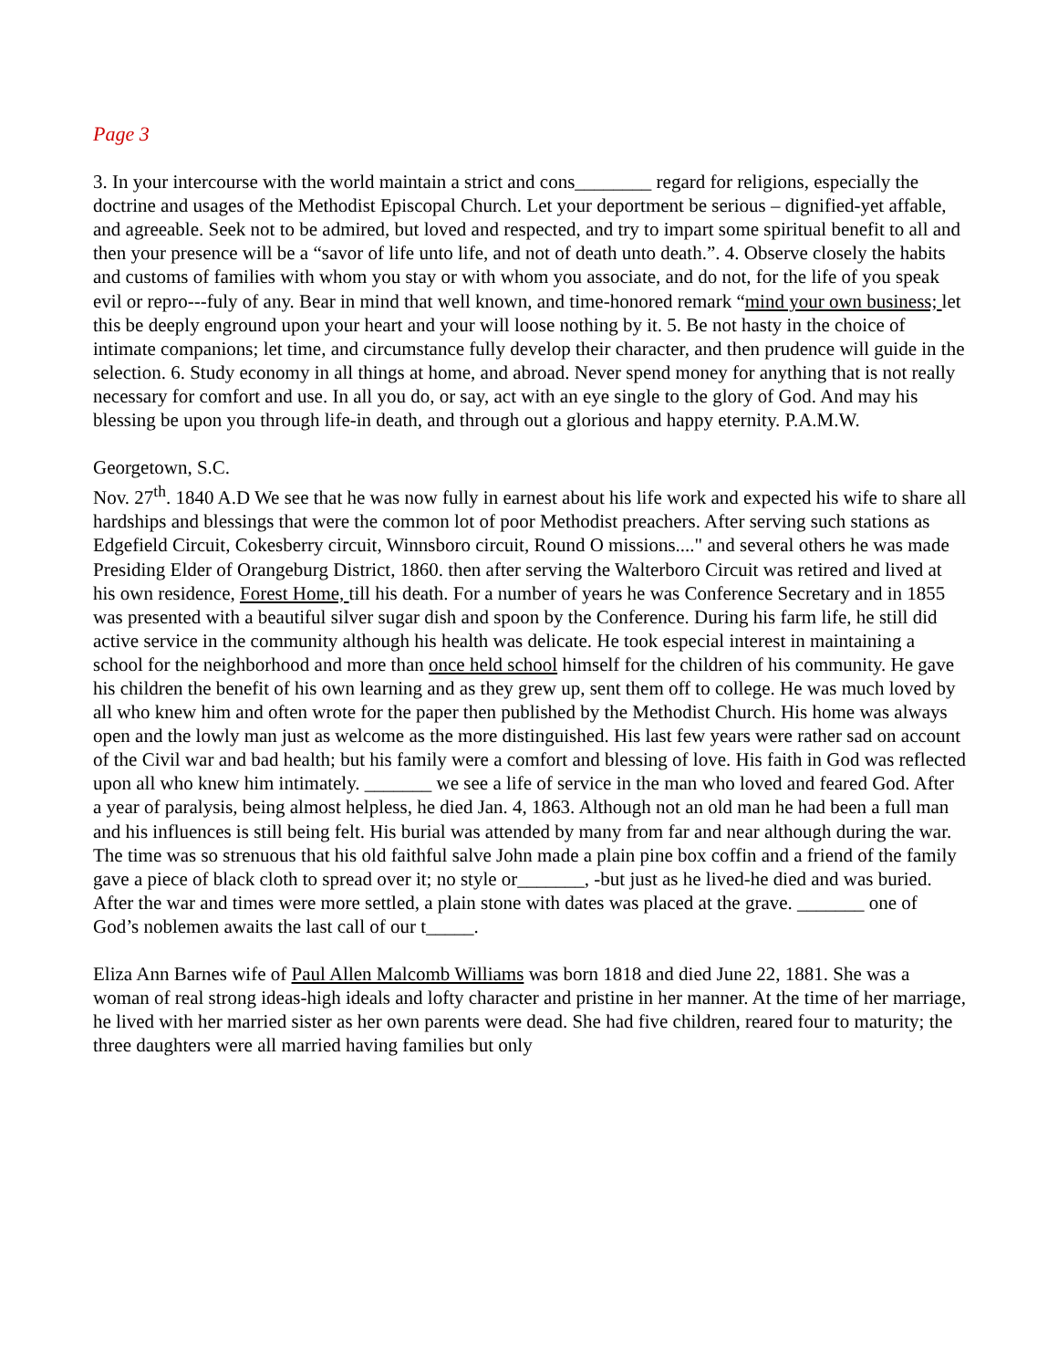Page 3
3. In your intercourse with the world maintain a strict and cons________ regard for religions, especially the doctrine and usages of the Methodist Episcopal Church. Let your deportment be serious – dignified-yet affable, and agreeable. Seek not to be admired, but loved and respected, and try to impart some spiritual benefit to all and then your presence will be a “savor of life unto life, and not of death unto death.”. 4. Observe closely the habits and customs of families with whom you stay or with whom you associate, and do not, for the life of you speak evil or repro---fuly of any. Bear in mind that well known, and time-honored remark “mind your own business; let this be deeply enground upon your heart and your will loose nothing by it. 5. Be not hasty in the choice of intimate companions; let time, and circumstance fully develop their character, and then prudence will guide in the selection. 6. Study economy in all things at home, and abroad. Never spend money for anything that is not really necessary for comfort and use. In all you do, or say, act with an eye single to the glory of God. And may his blessing be upon you through life-in death, and through out a glorious and happy eternity. P.A.M.W.
Georgetown, S.C.
Nov. 27<sup>th</sup>. 1840 A.D We see that he was now fully in earnest about his life work and expected his wife to share all hardships and blessings that were the common lot of poor Methodist preachers. After serving such stations as Edgefield Circuit, Cokesberry circuit, Winnsboro circuit, Round O missions...." and several others he was made Presiding Elder of Orangeburg District, 1860. then after serving the Walterboro Circuit was retired and lived at his own residence, Forest Home, till his death. For a number of years he was Conference Secretary and in 1855 was presented with a beautiful silver sugar dish and spoon by the Conference. During his farm life, he still did active service in the community although his health was delicate. He took especial interest in maintaining a school for the neighborhood and more than once held school himself for the children of his community. He gave his children the benefit of his own learning and as they grew up, sent them off to college. He was much loved by all who knew him and often wrote for the paper then published by the Methodist Church. His home was always open and the lowly man just as welcome as the more distinguished. His last few years were rather sad on account of the Civil war and bad health; but his family were a comfort and blessing of love. His faith in God was reflected upon all who knew him intimately. _______ we see a life of service in the man who loved and feared God. After a year of paralysis, being almost helpless, he died Jan. 4, 1863. Although not an old man he had been a full man and his influences is still being felt. His burial was attended by many from far and near although during the war. The time was so strenuous that his old faithful salve John made a plain pine box coffin and a friend of the family gave a piece of black cloth to spread over it; no style or_______, -but just as he lived-he died and was buried. After the war and times were more settled, a plain stone with dates was placed at the grave. _______ one of God’s noblemen awaits the last call of our t_____.
Eliza Ann Barnes wife of Paul Allen Malcomb Williams was born 1818 and died June 22, 1881. She was a woman of real strong ideas-high ideals and lofty character and pristine in her manner. At the time of her marriage, he lived with her married sister as her own parents were dead. She had five children, reared four to maturity; the three daughters were all married having families but only